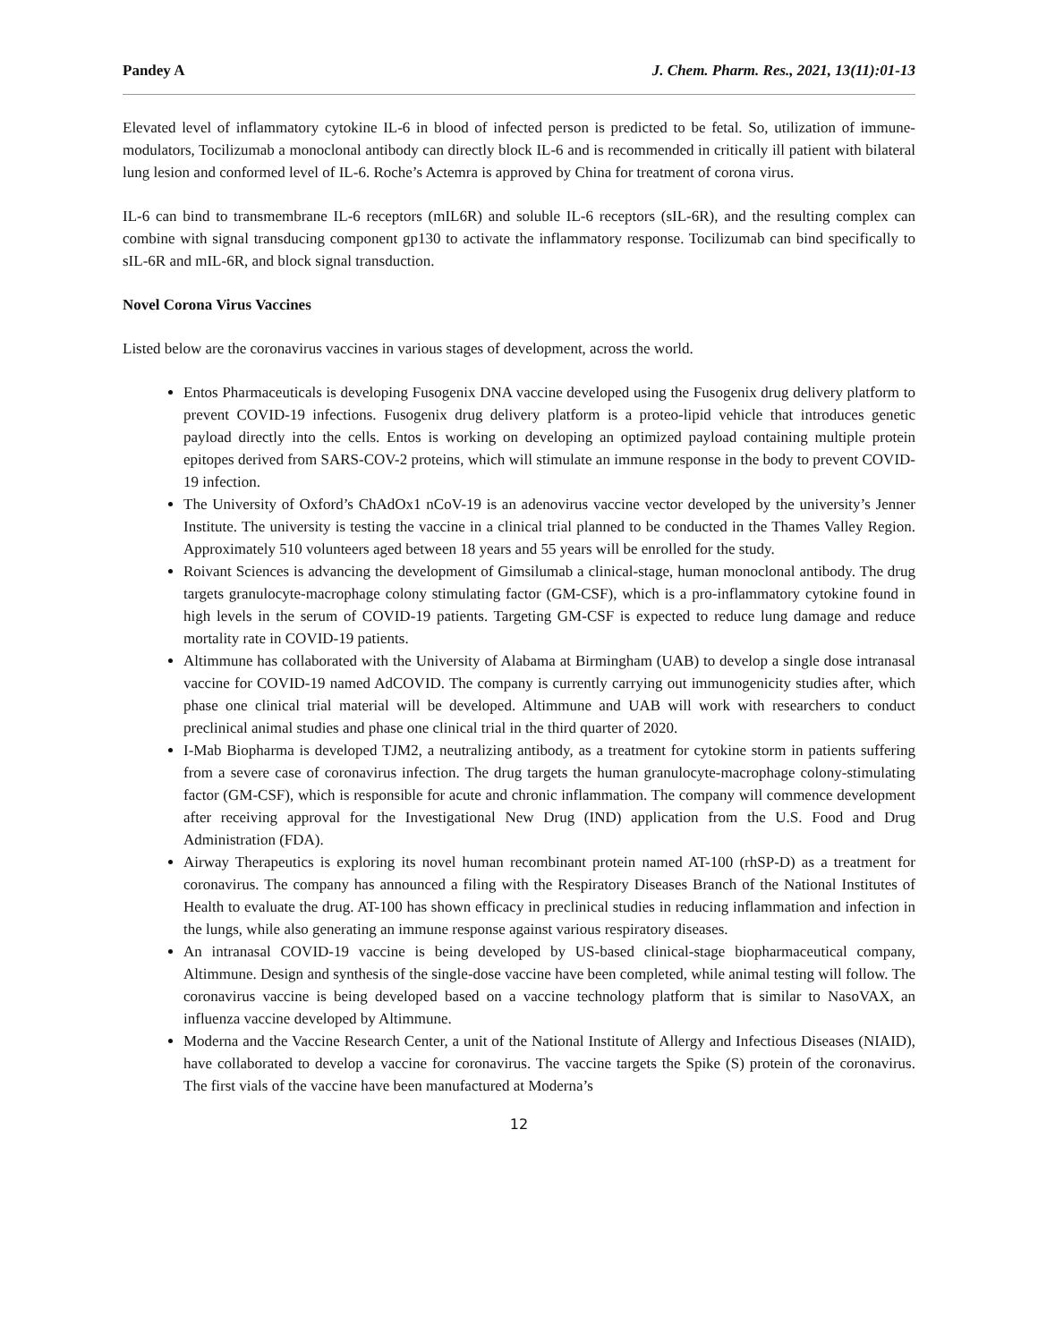Pandey A J. Chem. Pharm. Res., 2021, 13(11):01-13
Elevated level of inflammatory cytokine IL-6 in blood of infected person is predicted to be fetal. So, utilization of immune-modulators, Tocilizumab a monoclonal antibody can directly block IL-6 and is recommended in critically ill patient with bilateral lung lesion and conformed level of IL-6. Roche’s Actemra is approved by China for treatment of corona virus.
IL-6 can bind to transmembrane IL-6 receptors (mIL6R) and soluble IL-6 receptors (sIL-6R), and the resulting complex can combine with signal transducing component gp130 to activate the inflammatory response. Tocilizumab can bind specifically to sIL-6R and mIL-6R, and block signal transduction.
Novel Corona Virus Vaccines
Listed below are the coronavirus vaccines in various stages of development, across the world.
Entos Pharmaceuticals is developing Fusogenix DNA vaccine developed using the Fusogenix drug delivery platform to prevent COVID-19 infections. Fusogenix drug delivery platform is a proteo-lipid vehicle that introduces genetic payload directly into the cells. Entos is working on developing an optimized payload containing multiple protein epitopes derived from SARS-COV-2 proteins, which will stimulate an immune response in the body to prevent COVID-19 infection.
The University of Oxford’s ChAdOx1 nCoV-19 is an adenovirus vaccine vector developed by the university’s Jenner Institute. The university is testing the vaccine in a clinical trial planned to be conducted in the Thames Valley Region. Approximately 510 volunteers aged between 18 years and 55 years will be enrolled for the study.
Roivant Sciences is advancing the development of Gimsilumab a clinical-stage, human monoclonal antibody. The drug targets granulocyte-macrophage colony stimulating factor (GM-CSF), which is a pro-inflammatory cytokine found in high levels in the serum of COVID-19 patients. Targeting GM-CSF is expected to reduce lung damage and reduce mortality rate in COVID-19 patients.
Altimmune has collaborated with the University of Alabama at Birmingham (UAB) to develop a single dose intranasal vaccine for COVID-19 named AdCOVID. The company is currently carrying out immunogenicity studies after, which phase one clinical trial material will be developed. Altimmune and UAB will work with researchers to conduct preclinical animal studies and phase one clinical trial in the third quarter of 2020.
I-Mab Biopharma is developed TJM2, a neutralizing antibody, as a treatment for cytokine storm in patients suffering from a severe case of coronavirus infection. The drug targets the human granulocyte-macrophage colony-stimulating factor (GM-CSF), which is responsible for acute and chronic inflammation. The company will commence development after receiving approval for the Investigational New Drug (IND) application from the U.S. Food and Drug Administration (FDA).
Airway Therapeutics is exploring its novel human recombinant protein named AT-100 (rhSP-D) as a treatment for coronavirus. The company has announced a filing with the Respiratory Diseases Branch of the National Institutes of Health to evaluate the drug. AT-100 has shown efficacy in preclinical studies in reducing inflammation and infection in the lungs, while also generating an immune response against various respiratory diseases.
An intranasal COVID-19 vaccine is being developed by US-based clinical-stage biopharmaceutical company, Altimmune. Design and synthesis of the single-dose vaccine have been completed, while animal testing will follow. The coronavirus vaccine is being developed based on a vaccine technology platform that is similar to NasoVAX, an influenza vaccine developed by Altimmune.
Moderna and the Vaccine Research Center, a unit of the National Institute of Allergy and Infectious Diseases (NIAID), have collaborated to develop a vaccine for coronavirus. The vaccine targets the Spike (S) protein of the coronavirus. The first vials of the vaccine have been manufactured at Moderna’s
12